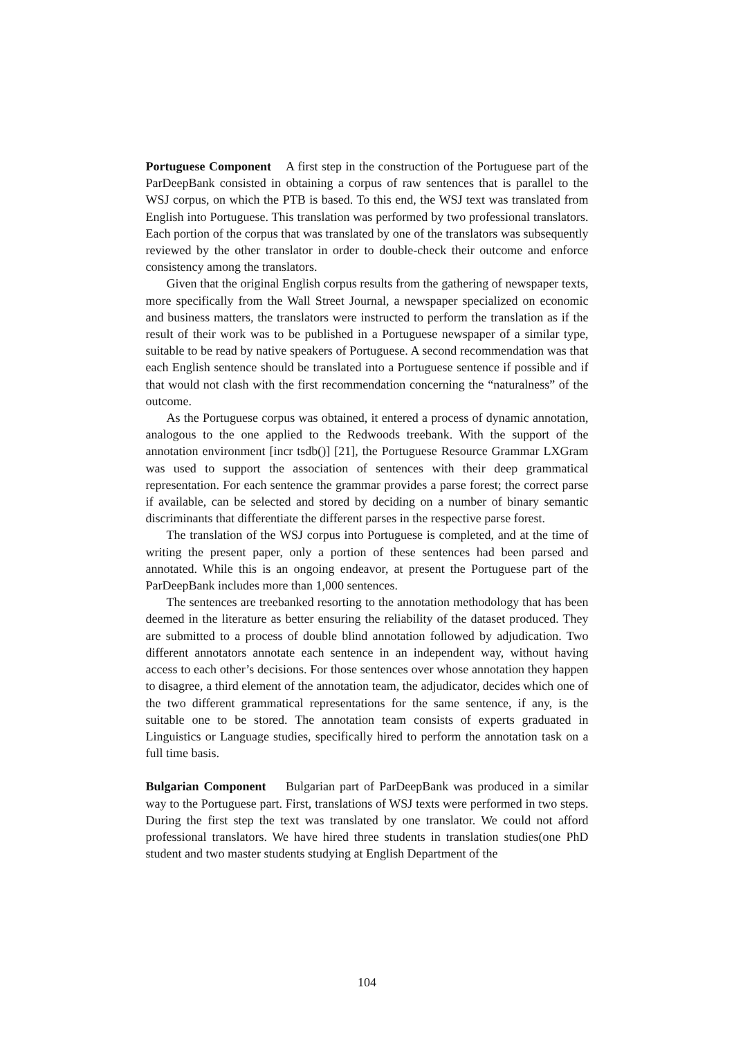Portuguese Component A first step in the construction of the Portuguese part of the ParDeepBank consisted in obtaining a corpus of raw sentences that is parallel to the WSJ corpus, on which the PTB is based. To this end, the WSJ text was translated from English into Portuguese. This translation was performed by two professional translators. Each portion of the corpus that was translated by one of the translators was subsequently reviewed by the other translator in order to double-check their outcome and enforce consistency among the translators.
Given that the original English corpus results from the gathering of newspaper texts, more specifically from the Wall Street Journal, a newspaper specialized on economic and business matters, the translators were instructed to perform the translation as if the result of their work was to be published in a Portuguese newspaper of a similar type, suitable to be read by native speakers of Portuguese. A second recommendation was that each English sentence should be translated into a Portuguese sentence if possible and if that would not clash with the first recommendation concerning the “naturalness” of the outcome.
As the Portuguese corpus was obtained, it entered a process of dynamic annotation, analogous to the one applied to the Redwoods treebank. With the support of the annotation environment [incr tsdb()] [21], the Portuguese Resource Grammar LXGram was used to support the association of sentences with their deep grammatical representation. For each sentence the grammar provides a parse forest; the correct parse if available, can be selected and stored by deciding on a number of binary semantic discriminants that differentiate the different parses in the respective parse forest.
The translation of the WSJ corpus into Portuguese is completed, and at the time of writing the present paper, only a portion of these sentences had been parsed and annotated. While this is an ongoing endeavor, at present the Portuguese part of the ParDeepBank includes more than 1,000 sentences.
The sentences are treebanked resorting to the annotation methodology that has been deemed in the literature as better ensuring the reliability of the dataset produced. They are submitted to a process of double blind annotation followed by adjudication. Two different annotators annotate each sentence in an independent way, without having access to each other’s decisions. For those sentences over whose annotation they happen to disagree, a third element of the annotation team, the adjudicator, decides which one of the two different grammatical representations for the same sentence, if any, is the suitable one to be stored. The annotation team consists of experts graduated in Linguistics or Language studies, specifically hired to perform the annotation task on a full time basis.
Bulgarian Component Bulgarian part of ParDeepBank was produced in a similar way to the Portuguese part. First, translations of WSJ texts were performed in two steps. During the first step the text was translated by one translator. We could not afford professional translators. We have hired three students in translation studies(one PhD student and two master students studying at English Department of the
104